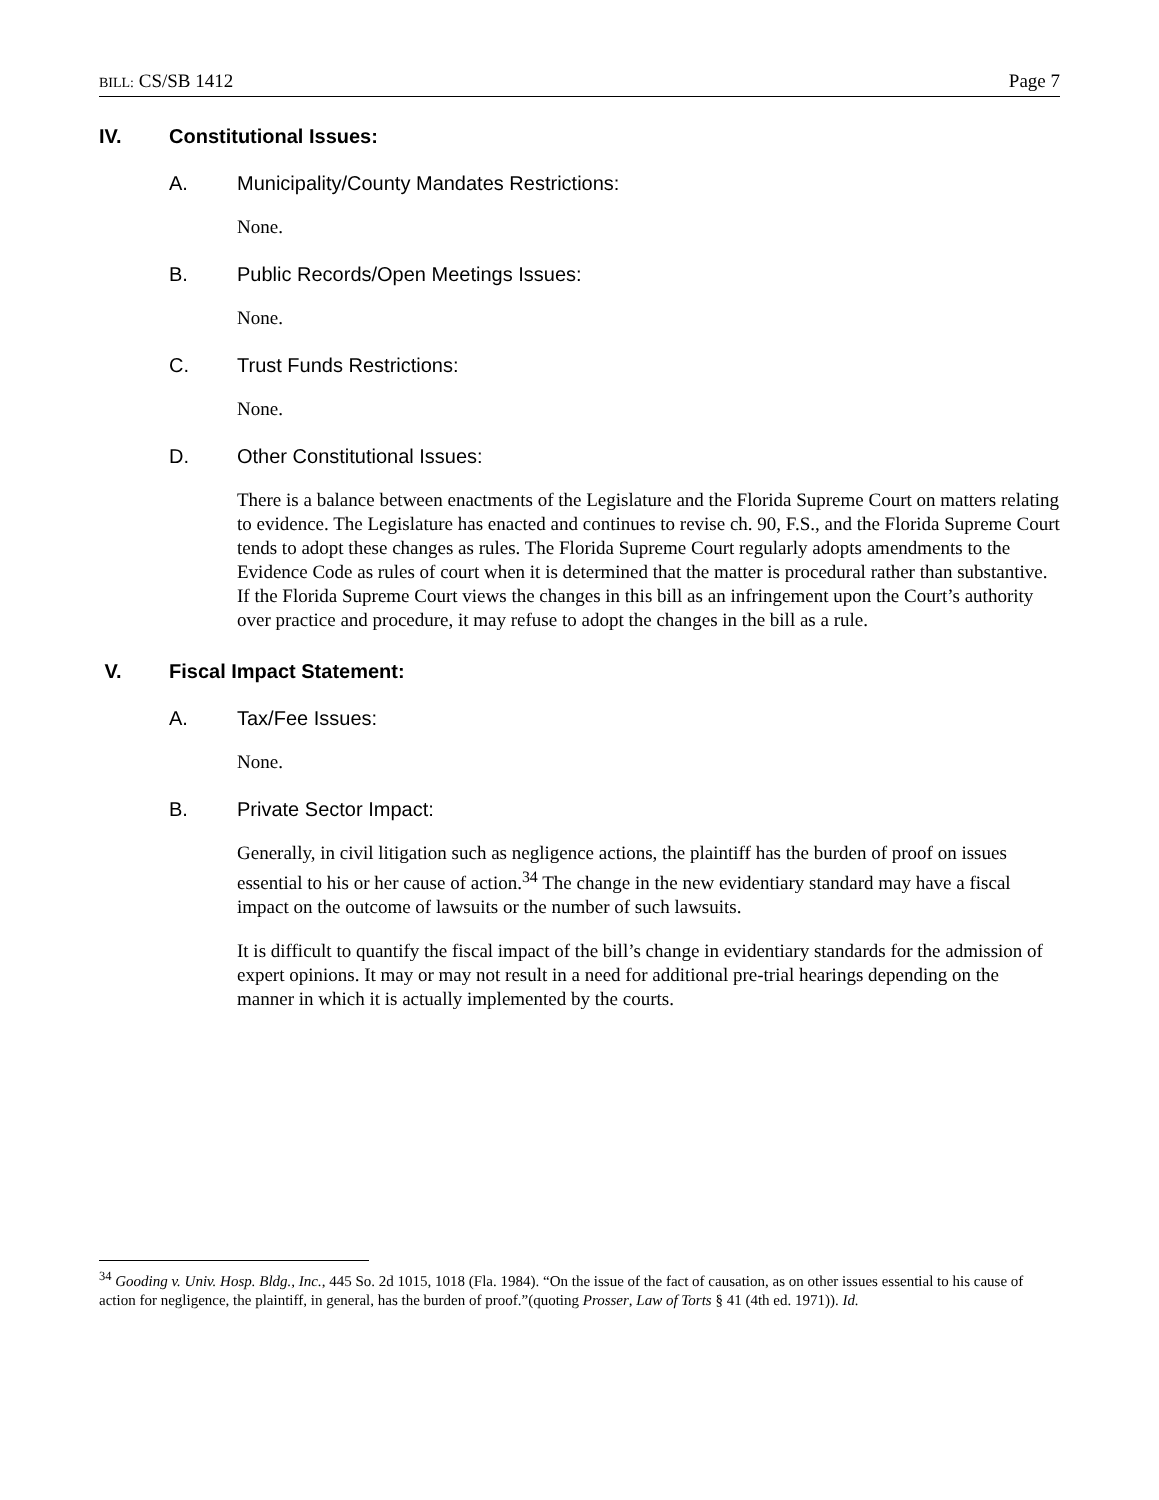BILL: CS/SB 1412 Page 7
IV. Constitutional Issues:
A. Municipality/County Mandates Restrictions:
None.
B. Public Records/Open Meetings Issues:
None.
C. Trust Funds Restrictions:
None.
D. Other Constitutional Issues:
There is a balance between enactments of the Legislature and the Florida Supreme Court on matters relating to evidence. The Legislature has enacted and continues to revise ch. 90, F.S., and the Florida Supreme Court tends to adopt these changes as rules. The Florida Supreme Court regularly adopts amendments to the Evidence Code as rules of court when it is determined that the matter is procedural rather than substantive. If the Florida Supreme Court views the changes in this bill as an infringement upon the Court’s authority over practice and procedure, it may refuse to adopt the changes in the bill as a rule.
V. Fiscal Impact Statement:
A. Tax/Fee Issues:
None.
B. Private Sector Impact:
Generally, in civil litigation such as negligence actions, the plaintiff has the burden of proof on issues essential to his or her cause of action.<sup>34</sup> The change in the new evidentiary standard may have a fiscal impact on the outcome of lawsuits or the number of such lawsuits.
It is difficult to quantify the fiscal impact of the bill’s change in evidentiary standards for the admission of expert opinions. It may or may not result in a need for additional pre-trial hearings depending on the manner in which it is actually implemented by the courts.
<sup>34</sup> Gooding v. Univ. Hosp. Bldg., Inc., 445 So. 2d 1015, 1018 (Fla. 1984). “On the issue of the fact of causation, as on other issues essential to his cause of action for negligence, the plaintiff, in general, has the burden of proof.”(quoting Prosser, Law of Torts § 41 (4th ed. 1971)). Id.